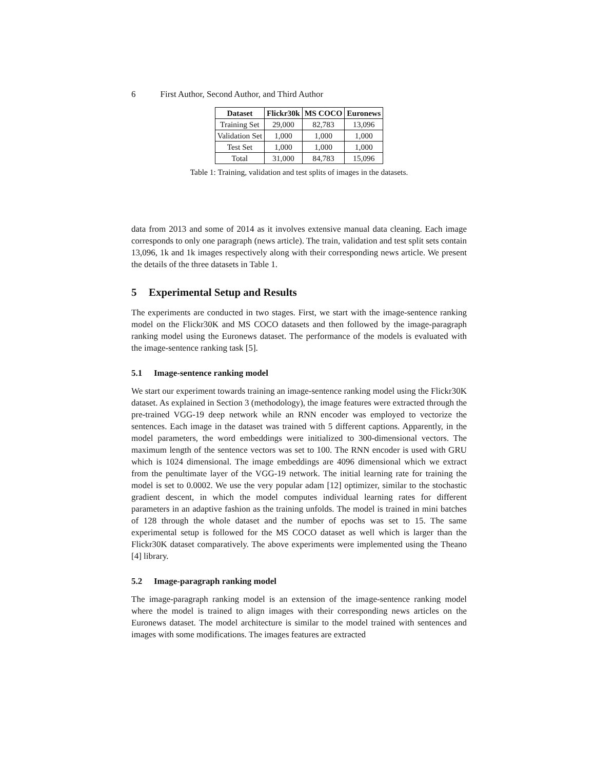6 First Author, Second Author, and Third Author
| Dataset | Flickr30k | MS COCO | Euronews |
| --- | --- | --- | --- |
| Training Set | 29,000 | 82,783 | 13,096 |
| Validation Set | 1,000 | 1,000 | 1,000 |
| Test Set | 1,000 | 1,000 | 1,000 |
| Total | 31,000 | 84,783 | 15,096 |
Table 1: Training, validation and test splits of images in the datasets.
data from 2013 and some of 2014 as it involves extensive manual data cleaning. Each image corresponds to only one paragraph (news article). The train, validation and test split sets contain 13,096, 1k and 1k images respectively along with their corresponding news article. We present the details of the three datasets in Table 1.
5 Experimental Setup and Results
The experiments are conducted in two stages. First, we start with the image-sentence ranking model on the Flickr30K and MS COCO datasets and then followed by the image-paragraph ranking model using the Euronews dataset. The performance of the models is evaluated with the image-sentence ranking task [5].
5.1 Image-sentence ranking model
We start our experiment towards training an image-sentence ranking model using the Flickr30K dataset. As explained in Section 3 (methodology), the image features were extracted through the pre-trained VGG-19 deep network while an RNN encoder was employed to vectorize the sentences. Each image in the dataset was trained with 5 different captions. Apparently, in the model parameters, the word embeddings were initialized to 300-dimensional vectors. The maximum length of the sentence vectors was set to 100. The RNN encoder is used with GRU which is 1024 dimensional. The image embeddings are 4096 dimensional which we extract from the penultimate layer of the VGG-19 network. The initial learning rate for training the model is set to 0.0002. We use the very popular adam [12] optimizer, similar to the stochastic gradient descent, in which the model computes individual learning rates for different parameters in an adaptive fashion as the training unfolds. The model is trained in mini batches of 128 through the whole dataset and the number of epochs was set to 15. The same experimental setup is followed for the MS COCO dataset as well which is larger than the Flickr30K dataset comparatively. The above experiments were implemented using the Theano [4] library.
5.2 Image-paragraph ranking model
The image-paragraph ranking model is an extension of the image-sentence ranking model where the model is trained to align images with their corresponding news articles on the Euronews dataset. The model architecture is similar to the model trained with sentences and images with some modifications. The images features are extracted